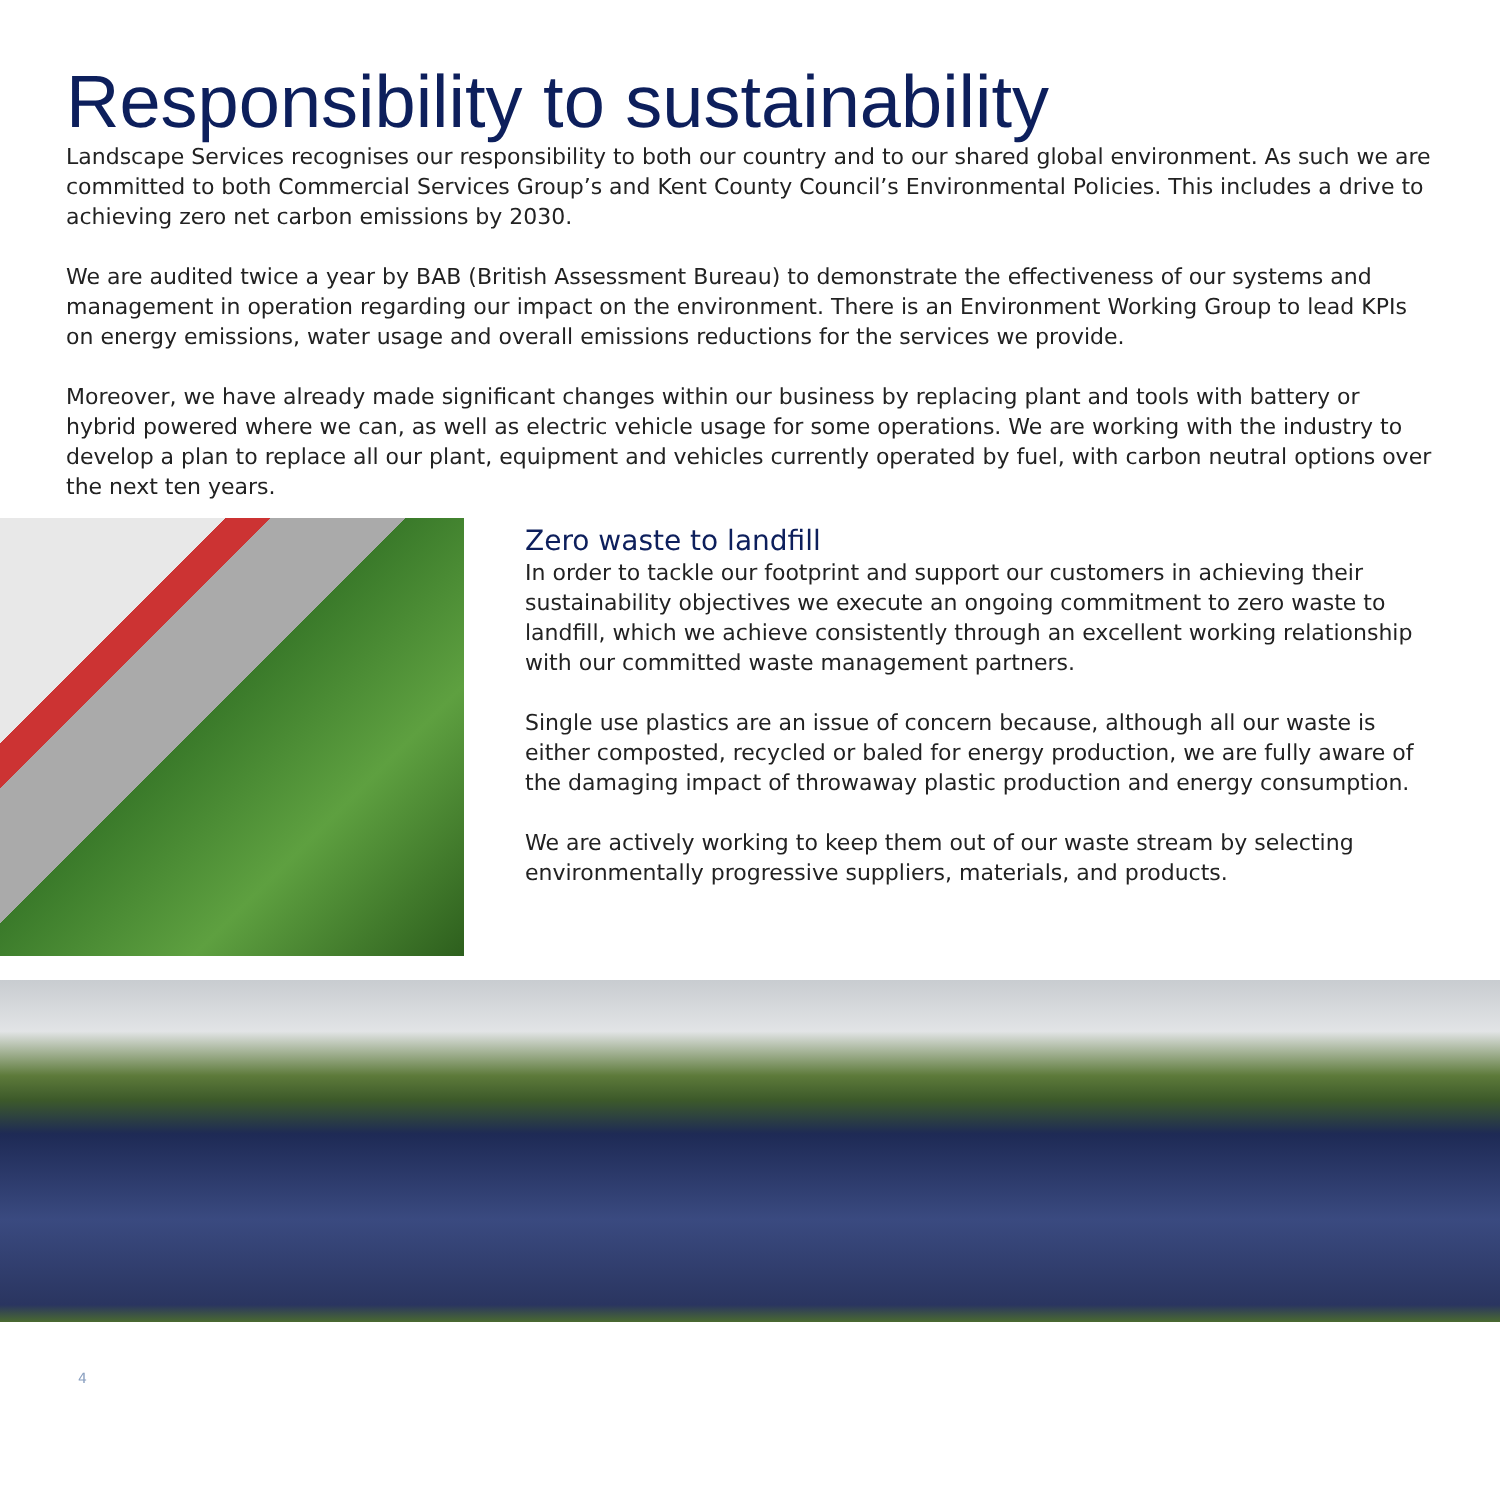Responsibility to sustainability
Landscape Services recognises our responsibility to both our country and to our shared global environment. As such we are committed to both Commercial Services Group’s and Kent County Council’s Environmental Policies. This includes a drive to achieving zero net carbon emissions by 2030.
We are audited twice a year by BAB (British Assessment Bureau) to demonstrate the effectiveness of our systems and management in operation regarding our impact on the environment. There is an Environment Working Group to lead KPIs on energy emissions, water usage and overall emissions reductions for the services we provide.
Moreover, we have already made significant changes within our business by replacing plant and tools with battery or hybrid powered where we can, as well as electric vehicle usage for some operations. We are working with the industry to develop a plan to replace all our plant, equipment and vehicles currently operated by fuel, with carbon neutral options over the next ten years.
Zero waste to landfill
In order to tackle our footprint and support our customers in achieving their sustainability objectives we execute an ongoing commitment to zero waste to landfill, which we achieve consistently through an excellent working relationship with our committed waste management partners.
Single use plastics are an issue of concern because, although all our waste is either composted, recycled or baled for energy production, we are fully aware of the damaging impact of throwaway plastic production and energy consumption.
We are actively working to keep them out of our waste stream by selecting environmentally progressive suppliers, materials, and products.
4